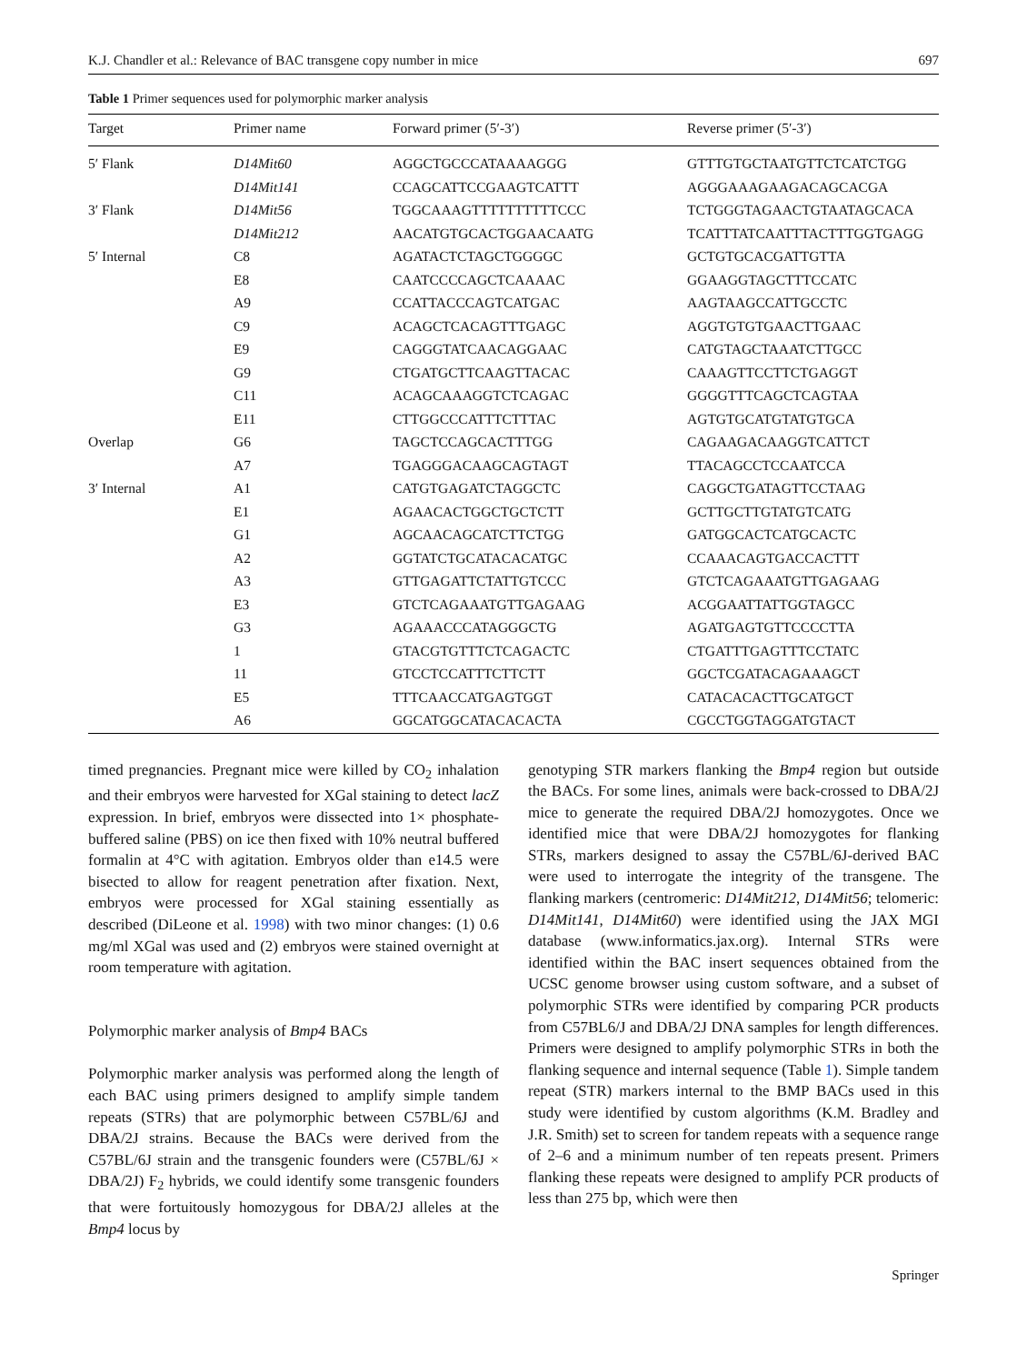K.J. Chandler et al.: Relevance of BAC transgene copy number in mice 697
Table 1 Primer sequences used for polymorphic marker analysis
| Target | Primer name | Forward primer (5′-3′) | Reverse primer (5′-3′) |
| --- | --- | --- | --- |
| 5′ Flank | D14Mit60 | AGGCTGCCCATAAAAGGG | GTTTGTGCTAATGTTCTCATCTGG |
| | D14Mit141 | CCAGCATTCCGAAGTCATTT | AGGGAAAGAAGACAGCACGA |
| 3′ Flank | D14Mit56 | TGGCAAAGTTTTTTTTTTCCC | TCTGGGTAGAACTGTAATAGCACA |
| | D14Mit212 | AACATGTGCACTGGAACAATG | TCATTTATCAATTTACTTTGGTGAGG |
| 5′ Internal | C8 | AGATACTCTAGCTGGGGC | GCTGTGCACGATTGTTA |
| | E8 | CAATCCCCAGCTCAAAAC | GGAAGGTAGCTTTCCATC |
| | A9 | CCATTACCCAGTCATGAC | AAGTAAGCCATTGCCTC |
| | C9 | ACAGCTCACAGTTTGAGC | AGGTGTGTGAACTTGAAC |
| | E9 | CAGGGTATCAACAGGAAC | CATGTAGCTAAATCTTGCC |
| | G9 | CTGATGCTTCAAGTTACAC | CAAAGTTCCTTCTGAGGT |
| | C11 | ACAGCAAAGGTCTCAGAC | GGGGTTTCAGCTCAGTAA |
| | E11 | CTTGGCCCATTTCTTTAC | AGTGTGCATGTATGTGCA |
| Overlap | G6 | TAGCTCCAGCACTTTGG | CAGAAGACAAGGTCATTCT |
| | A7 | TGAGGGACAAGCAGTAGT | TTACAGCCTCCAATCCA |
| 3′ Internal | A1 | CATGTGAGATCTAGGCTC | CAGGCTGATAGTTCCTAAG |
| | E1 | AGAACACTGGCTGCTCTT | GCTTGCTTGTATGTCATG |
| | G1 | AGCAACAGCATCTTCTGG | GATGGCACTCATGCACTC |
| | A2 | GGTATCTGCATACACATGC | CCAAACAGTGACCACTTT |
| | A3 | GTTGAGATTCTATTGTCCC | GTCTCAGAAATGTTGAGAAG |
| | E3 | GTCTCAGAAATGTTGAGAAG | ACGGAATTATTGGTAGCC |
| | G3 | AGAAACCCATAGGGCTG | AGATGAGTGTTCCCCTTA |
| | 1 | GTACGTGTTTCTCAGACTC | CTGATTTGAGTTTCCTATC |
| | 11 | GTCCTCCATTTCTTCTT | GGCTCGATACAGAAAGCT |
| | E5 | TTTCAACCATGAGTGGT | CATACACACTTGCATGCT |
| | A6 | GGCATGGCATACACACTA | CGCCTGGTAGGATGTACT |
timed pregnancies. Pregnant mice were killed by CO<sub>2</sub> inhalation and their embryos were harvested for XGal staining to detect lacZ expression. In brief, embryos were dissected into 1× phosphate-buffered saline (PBS) on ice then fixed with 10% neutral buffered formalin at 4°C with agitation. Embryos older than e14.5 were bisected to allow for reagent penetration after fixation. Next, embryos were processed for XGal staining essentially as described (DiLeone et al. 1998) with two minor changes: (1) 0.6 mg/ml XGal was used and (2) embryos were stained overnight at room temperature with agitation.
Polymorphic marker analysis of Bmp4 BACs
Polymorphic marker analysis was performed along the length of each BAC using primers designed to amplify simple tandem repeats (STRs) that are polymorphic between C57BL/6J and DBA/2J strains. Because the BACs were derived from the C57BL/6J strain and the transgenic founders were (C57BL/6J × DBA/2J) F<sub>2</sub> hybrids, we could identify some transgenic founders that were fortuitously homozygous for DBA/2J alleles at the Bmp4 locus by
genotyping STR markers flanking the Bmp4 region but outside the BACs. For some lines, animals were back-crossed to DBA/2J mice to generate the required DBA/2J homozygotes. Once we identified mice that were DBA/2J homozygotes for flanking STRs, markers designed to assay the C57BL/6J-derived BAC were used to interrogate the integrity of the transgene. The flanking markers (centromeric: D14Mit212, D14Mit56; telomeric: D14Mit141, D14Mit60) were identified using the JAX MGI database (www.informatics.jax.org). Internal STRs were identified within the BAC insert sequences obtained from the UCSC genome browser using custom software, and a subset of polymorphic STRs were identified by comparing PCR products from C57BL6/J and DBA/2J DNA samples for length differences. Primers were designed to amplify polymorphic STRs in both the flanking sequence and internal sequence (Table 1). Simple tandem repeat (STR) markers internal to the BMP BACs used in this study were identified by custom algorithms (K.M. Bradley and J.R. Smith) set to screen for tandem repeats with a sequence range of 2–6 and a minimum number of ten repeats present. Primers flanking these repeats were designed to amplify PCR products of less than 275 bp, which were then
Springer